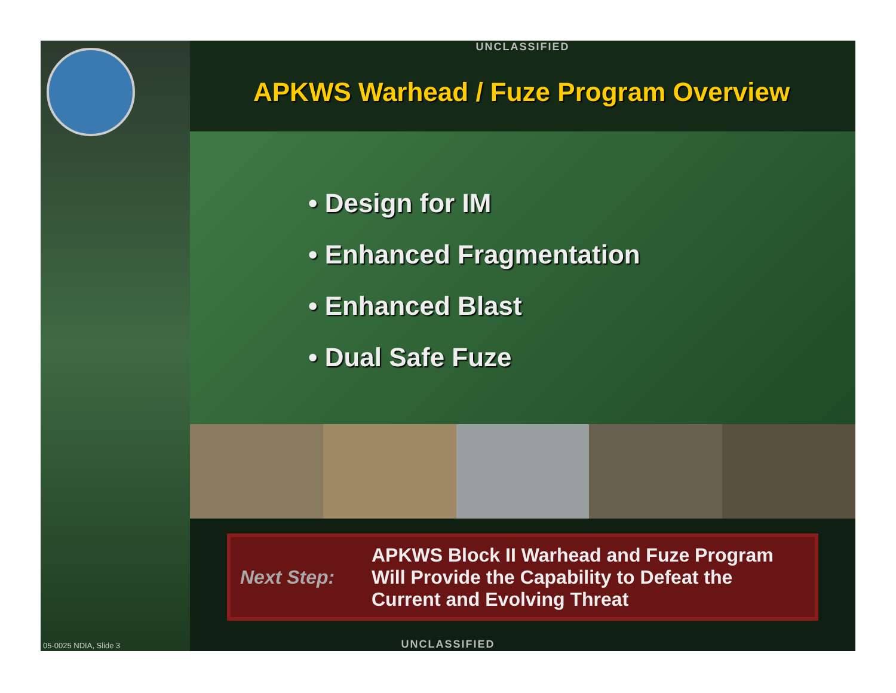UNCLASSIFIED
APKWS Warhead / Fuze Program Overview
• Design for IM
• Enhanced Fragmentation
• Enhanced Blast
• Dual Safe Fuze
Next Step:
APKWS Block II Warhead and Fuze Program
Will Provide the Capability to Defeat the
Current and Evolving Threat
05-0025 NDIA, Slide 3
UNCLASSIFIED